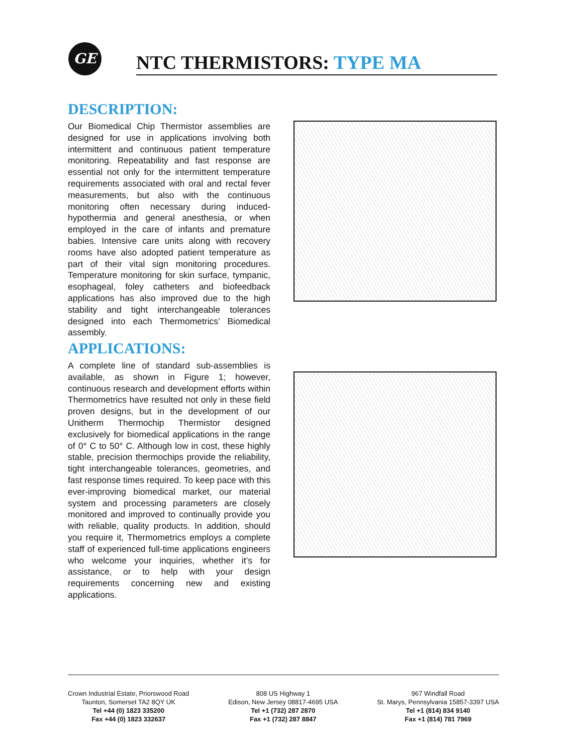GE
NTC THERMISTORS: TYPE MA
DESCRIPTION:
Our Biomedical Chip Thermistor assemblies are designed for use in applications involving both intermittent and continuous patient temperature monitoring. Repeatability and fast response are essential not only for the intermittent temperature requirements associated with oral and rectal fever measurements, but also with the continuous monitoring often necessary during induced-hypothermia and general anesthesia, or when employed in the care of infants and premature babies. Intensive care units along with recovery rooms have also adopted patient temperature as part of their vital sign monitoring procedures. Temperature monitoring for skin surface, tympanic, esophageal, foley catheters and biofeedback applications has also improved due to the high stability and tight interchangeable tolerances designed into each Thermometrics’ Biomedical assembly.
APPLICATIONS:
A complete line of standard sub-assemblies is available, as shown in Figure 1; however, continuous research and development efforts within Thermometrics have resulted not only in these field proven designs, but in the development of our Unitherm Thermochip Thermistor designed exclusively for biomedical applications in the range of 0° C to 50° C. Although low in cost, these highly stable, precision thermochips provide the reliability, tight interchangeable tolerances, geometries, and fast response times required. To keep pace with this ever-improving biomedical market, our material system and processing parameters are closely monitored and improved to continually provide you with reliable, quality products. In addition, should you require it, Thermometrics employs a complete staff of experienced full-time applications engineers who welcome your inquiries, whether it’s for assistance, or to help with your design requirements concerning new and existing applications.
Crown Industrial Estate, Priorswood Road
Taunton, Somerset TA2 8QY UK
Tel +44 (0) 1823 335200
Fax +44 (0) 1823 332637
808 US Highway 1
Edison, New Jersey 08817-4695 USA
Tel +1 (732) 287 2870
Fax +1 (732) 287 8847
967 Windfall Road
St. Marys, Pennsylvania 15857-3397 USA
Tel +1 (814) 834 9140
Fax +1 (814) 781 7969